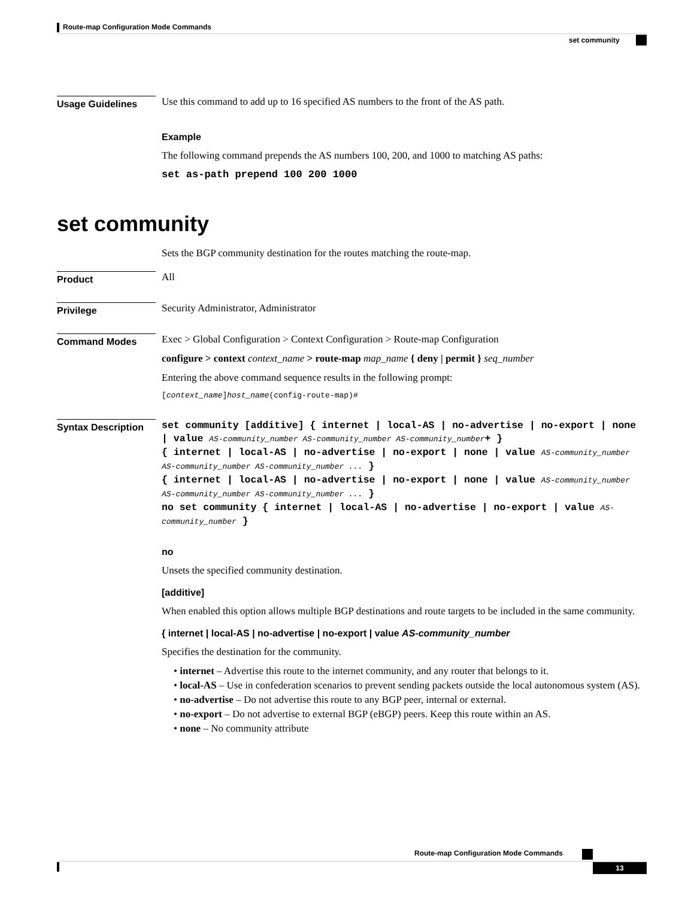Route-map Configuration Mode Commands
set community
Usage Guidelines
Use this command to add up to 16 specified AS numbers to the front of the AS path.
Example
The following command prepends the AS numbers 100, 200, and 1000 to matching AS paths:
set as-path prepend 100 200 1000
set community
Sets the BGP community destination for the routes matching the route-map.
Product
All
Privilege
Security Administrator, Administrator
Command Modes
Exec > Global Configuration > Context Configuration > Route-map Configuration
configure > context context_name > route-map map_name { deny | permit } seq_number
Entering the above command sequence results in the following prompt:
[context_name]host_name(config-route-map)#
Syntax Description
set community [additive] { internet | local-AS | no-advertise | no-export | none | value AS-community_number AS-community_number AS-community_number+ }
{ internet | local-AS | no-advertise | no-export | none | value AS-community_number AS-community_number AS-community_number ... }
{ internet | local-AS | no-advertise | no-export | none | value AS-community_number AS-community_number AS-community_number ... }
no set community { internet | local-AS | no-advertise | no-export | value AS-community_number }
no
Unsets the specified community destination.
[additive]
When enabled this option allows multiple BGP destinations and route targets to be included in the same community.
{ internet | local-AS | no-advertise | no-export | value AS-community_number
Specifies the destination for the community.
• internet – Advertise this route to the internet community, and any router that belongs to it.
• local-AS – Use in confederation scenarios to prevent sending packets outside the local autonomous system (AS).
• no-advertise – Do not advertise this route to any BGP peer, internal or external.
• no-export – Do not advertise to external BGP (eBGP) peers. Keep this route within an AS.
• none – No community attribute
Route-map Configuration Mode Commands
13